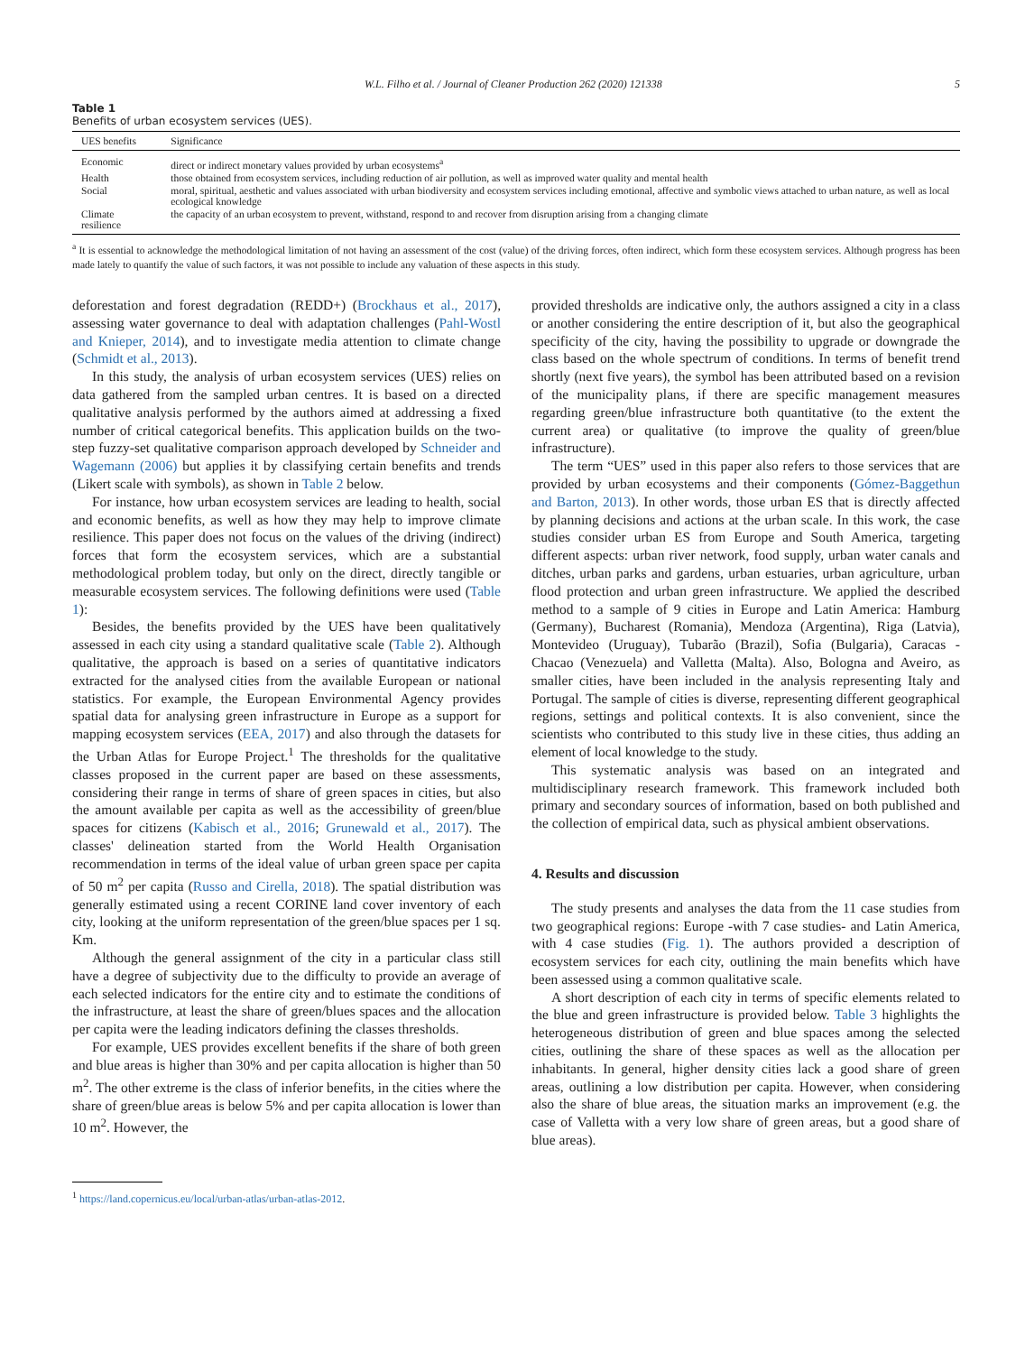W.L. Filho et al. / Journal of Cleaner Production 262 (2020) 121338 5
Table 1
Benefits of urban ecosystem services (UES).
| UES benefits | Significance |
| --- | --- |
| Economic | direct or indirect monetary values provided by urban ecosystems<sup>a</sup> |
| Health | those obtained from ecosystem services, including reduction of air pollution, as well as improved water quality and mental health |
| Social | moral, spiritual, aesthetic and values associated with urban biodiversity and ecosystem services including emotional, affective and symbolic views attached to urban nature, as well as local ecological knowledge |
| Climate resilience | the capacity of an urban ecosystem to prevent, withstand, respond to and recover from disruption arising from a changing climate |
<sup>a</sup> It is essential to acknowledge the methodological limitation of not having an assessment of the cost (value) of the driving forces, often indirect, which form these ecosystem services. Although progress has been made lately to quantify the value of such factors, it was not possible to include any valuation of these aspects in this study.
deforestation and forest degradation (REDD+) (Brockhaus et al., 2017), assessing water governance to deal with adaptation challenges (Pahl-Wostl and Knieper, 2014), and to investigate media attention to climate change (Schmidt et al., 2013).
In this study, the analysis of urban ecosystem services (UES) relies on data gathered from the sampled urban centres. It is based on a directed qualitative analysis performed by the authors aimed at addressing a fixed number of critical categorical benefits. This application builds on the two-step fuzzy-set qualitative comparison approach developed by Schneider and Wagemann (2006) but applies it by classifying certain benefits and trends (Likert scale with symbols), as shown in Table 2 below.
For instance, how urban ecosystem services are leading to health, social and economic benefits, as well as how they may help to improve climate resilience. This paper does not focus on the values of the driving (indirect) forces that form the ecosystem services, which are a substantial methodological problem today, but only on the direct, directly tangible or measurable ecosystem services. The following definitions were used (Table 1):
Besides, the benefits provided by the UES have been qualitatively assessed in each city using a standard qualitative scale (Table 2). Although qualitative, the approach is based on a series of quantitative indicators extracted for the analysed cities from the available European or national statistics. For example, the European Environmental Agency provides spatial data for analysing green infrastructure in Europe as a support for mapping ecosystem services (EEA, 2017) and also through the datasets for the Urban Atlas for Europe Project.<sup>1</sup> The thresholds for the qualitative classes proposed in the current paper are based on these assessments, considering their range in terms of share of green spaces in cities, but also the amount available per capita as well as the accessibility of green/blue spaces for citizens (Kabisch et al., 2016; Grunewald et al., 2017). The classes' delineation started from the World Health Organisation recommendation in terms of the ideal value of urban green space per capita of 50 m<sup>2</sup> per capita (Russo and Cirella, 2018). The spatial distribution was generally estimated using a recent CORINE land cover inventory of each city, looking at the uniform representation of the green/blue spaces per 1 sq. Km.
Although the general assignment of the city in a particular class still have a degree of subjectivity due to the difficulty to provide an average of each selected indicators for the entire city and to estimate the conditions of the infrastructure, at least the share of green/blues spaces and the allocation per capita were the leading indicators defining the classes thresholds.
For example, UES provides excellent benefits if the share of both green and blue areas is higher than 30% and per capita allocation is higher than 50 m<sup>2</sup>. The other extreme is the class of inferior benefits, in the cities where the share of green/blue areas is below 5% and per capita allocation is lower than 10 m<sup>2</sup>. However, the
<sup>1</sup> https://land.copernicus.eu/local/urban-atlas/urban-atlas-2012.
provided thresholds are indicative only, the authors assigned a city in a class or another considering the entire description of it, but also the geographical specificity of the city, having the possibility to upgrade or downgrade the class based on the whole spectrum of conditions. In terms of benefit trend shortly (next five years), the symbol has been attributed based on a revision of the municipality plans, if there are specific management measures regarding green/blue infrastructure both quantitative (to the extent the current area) or qualitative (to improve the quality of green/blue infrastructure).
The term “UES” used in this paper also refers to those services that are provided by urban ecosystems and their components (Gómez-Baggethun and Barton, 2013). In other words, those urban ES that is directly affected by planning decisions and actions at the urban scale. In this work, the case studies consider urban ES from Europe and South America, targeting different aspects: urban river network, food supply, urban water canals and ditches, urban parks and gardens, urban estuaries, urban agriculture, urban flood protection and urban green infrastructure. We applied the described method to a sample of 9 cities in Europe and Latin America: Hamburg (Germany), Bucharest (Romania), Mendoza (Argentina), Riga (Latvia), Montevideo (Uruguay), Tubarão (Brazil), Sofia (Bulgaria), Caracas - Chacao (Venezuela) and Valletta (Malta). Also, Bologna and Aveiro, as smaller cities, have been included in the analysis representing Italy and Portugal. The sample of cities is diverse, representing different geographical regions, settings and political contexts. It is also convenient, since the scientists who contributed to this study live in these cities, thus adding an element of local knowledge to the study.
This systematic analysis was based on an integrated and multidisciplinary research framework. This framework included both primary and secondary sources of information, based on both published and the collection of empirical data, such as physical ambient observations.
4. Results and discussion
The study presents and analyses the data from the 11 case studies from two geographical regions: Europe -with 7 case studies- and Latin America, with 4 case studies (Fig. 1). The authors provided a description of ecosystem services for each city, outlining the main benefits which have been assessed using a common qualitative scale.
A short description of each city in terms of specific elements related to the blue and green infrastructure is provided below. Table 3 highlights the heterogeneous distribution of green and blue spaces among the selected cities, outlining the share of these spaces as well as the allocation per inhabitants. In general, higher density cities lack a good share of green areas, outlining a low distribution per capita. However, when considering also the share of blue areas, the situation marks an improvement (e.g. the case of Valletta with a very low share of green areas, but a good share of blue areas).